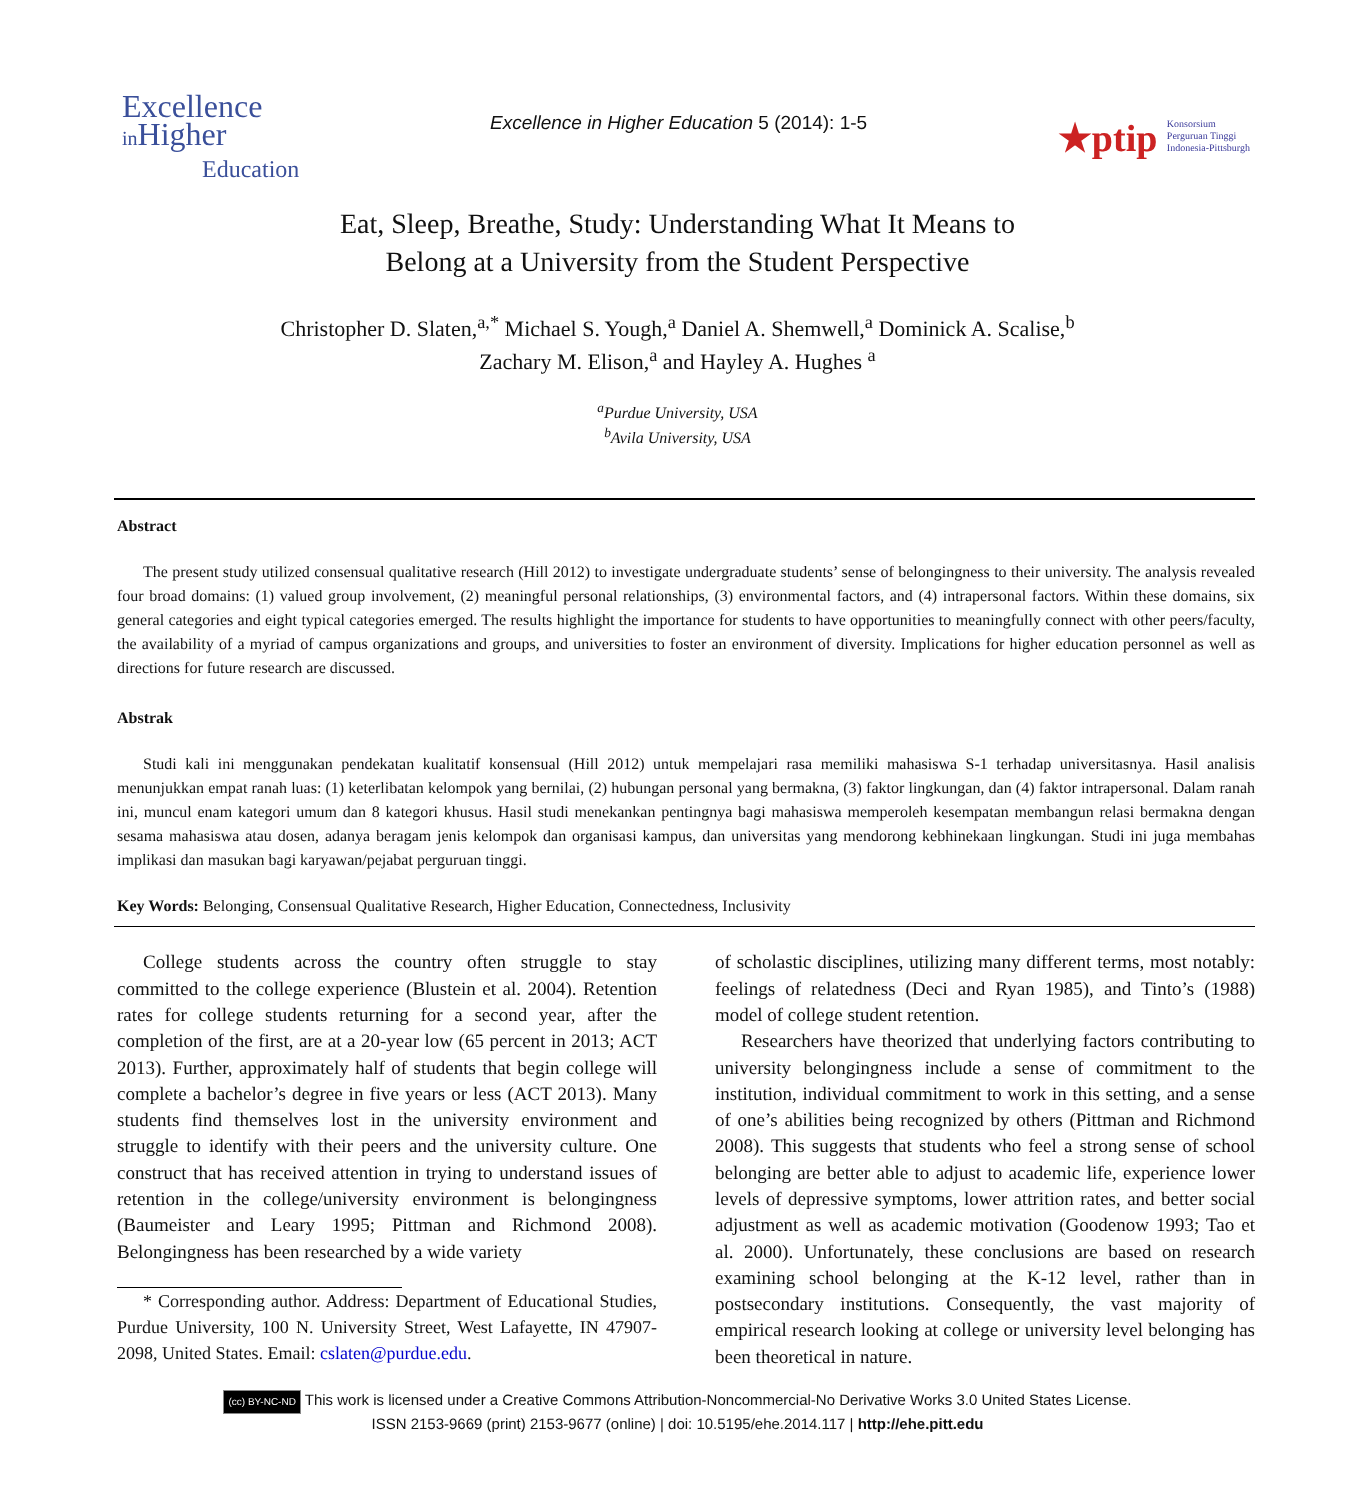Excellence
in Higher
Education
Excellence in Higher Education 5 (2014): 1-5
★ptip Konsorsium
Perguruan Tinggi
Indonesia-Pittsburgh
Eat, Sleep, Breathe, Study: Understanding What It Means to
Belong at a University from the Student Perspective
Christopher D. Slaten,<sup>a,*</sup> Michael S. Yough,<sup>a</sup> Daniel A. Shemwell,<sup>a</sup> Dominick A. Scalise,<sup>b</sup>
Zachary M. Elison,<sup>a</sup> and Hayley A. Hughes <sup>a</sup>
<sup>a</sup> Purdue University, USA
<sup>b</sup> Avila University, USA
Abstract
The present study utilized consensual qualitative research (Hill 2012) to investigate undergraduate students’ sense of belongingness to their university. The analysis revealed four broad domains: (1) valued group involvement, (2) meaningful personal relationships, (3) environmental factors, and (4) intrapersonal factors. Within these domains, six general categories and eight typical categories emerged. The results highlight the importance for students to have opportunities to meaningfully connect with other peers/faculty, the availability of a myriad of campus organizations and groups, and universities to foster an environment of diversity. Implications for higher education personnel as well as directions for future research are discussed.
Abstrak
Studi kali ini menggunakan pendekatan kualitatif konsensual (Hill 2012) untuk mempelajari rasa memiliki mahasiswa S-1 terhadap universitasnya. Hasil analisis menunjukkan empat ranah luas: (1) keterlibatan kelompok yang bernilai, (2) hubungan personal yang bermakna, (3) faktor lingkungan, dan (4) faktor intrapersonal. Dalam ranah ini, muncul enam kategori umum dan 8 kategori khusus. Hasil studi menekankan pentingnya bagi mahasiswa memperoleh kesempatan membangun relasi bermakna dengan sesama mahasiswa atau dosen, adanya beragam jenis kelompok dan organisasi kampus, dan universitas yang mendorong kebhinekaan lingkungan. Studi ini juga membahas implikasi dan masukan bagi karyawan/pejabat perguruan tinggi.
Key Words: Belonging, Consensual Qualitative Research, Higher Education, Connectedness, Inclusivity
College students across the country often struggle to stay committed to the college experience (Blustein et al. 2004). Retention rates for college students returning for a second year, after the completion of the first, are at a 20-year low (65 percent in 2013; ACT 2013). Further, approximately half of students that begin college will complete a bachelor’s degree in five years or less (ACT 2013). Many students find themselves lost in the university environment and struggle to identify with their peers and the university culture. One construct that has received attention in trying to understand issues of retention in the college/university environment is belongingness (Baumeister and Leary 1995; Pittman and Richmond 2008). Belongingness has been researched by a wide variety
* Corresponding author. Address: Department of Educational Studies, Purdue University, 100 N. University Street, West Lafayette, IN 47907-2098, United States. Email: cslaten@purdue.edu.
of scholastic disciplines, utilizing many different terms, most notably: feelings of relatedness (Deci and Ryan 1985), and Tinto’s (1988) model of college student retention.
Researchers have theorized that underlying factors contributing to university belongingness include a sense of commitment to the institution, individual commitment to work in this setting, and a sense of one’s abilities being recognized by others (Pittman and Richmond 2008). This suggests that students who feel a strong sense of school belonging are better able to adjust to academic life, experience lower levels of depressive symptoms, lower attrition rates, and better social adjustment as well as academic motivation (Goodenow 1993; Tao et al. 2000). Unfortunately, these conclusions are based on research examining school belonging at the K-12 level, rather than in postsecondary institutions. Consequently, the vast majority of empirical research looking at college or university level belonging has been theoretical in nature.
(cc) BY-NC-ND This work is licensed under a Creative Commons Attribution-Noncommercial-No Derivative Works 3.0 United States License.
ISSN 2153-9669 (print) 2153-9677 (online) | doi: 10.5195/ehe.2014.117 | http://ehe.pitt.edu